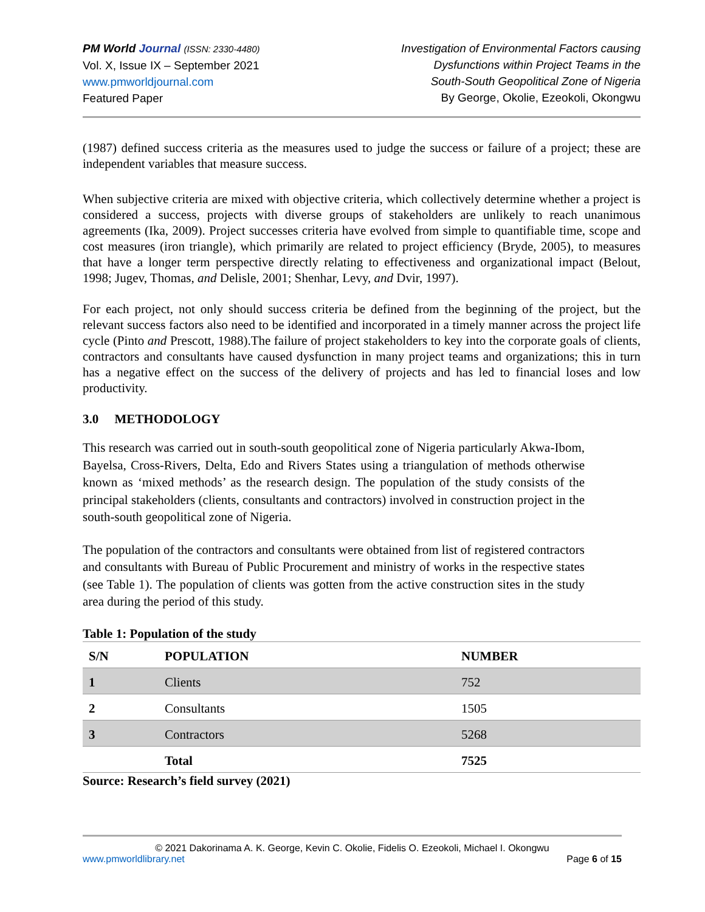PM World Journal (ISSN: 2330-4480)
Vol. X, Issue IX – September 2021
www.pmworldjournal.com
Featured Paper
Investigation of Environmental Factors causing
Dysfunctions within Project Teams in the
South-South Geopolitical Zone of Nigeria
By George, Okolie, Ezeokoli, Okongwu
(1987) defined success criteria as the measures used to judge the success or failure of a project; these are independent variables that measure success.
When subjective criteria are mixed with objective criteria, which collectively determine whether a project is considered a success, projects with diverse groups of stakeholders are unlikely to reach unanimous agreements (Ika, 2009). Project successes criteria have evolved from simple to quantifiable time, scope and cost measures (iron triangle), which primarily are related to project efficiency (Bryde, 2005), to measures that have a longer term perspective directly relating to effectiveness and organizational impact (Belout, 1998; Jugev, Thomas, and Delisle, 2001; Shenhar, Levy, and Dvir, 1997).
For each project, not only should success criteria be defined from the beginning of the project, but the relevant success factors also need to be identified and incorporated in a timely manner across the project life cycle (Pinto and Prescott, 1988).The failure of project stakeholders to key into the corporate goals of clients, contractors and consultants have caused dysfunction in many project teams and organizations; this in turn has a negative effect on the success of the delivery of projects and has led to financial loses and low productivity.
3.0 METHODOLOGY
This research was carried out in south-south geopolitical zone of Nigeria particularly Akwa-Ibom, Bayelsa, Cross-Rivers, Delta, Edo and Rivers States using a triangulation of methods otherwise known as ‘mixed methods’ as the research design. The population of the study consists of the principal stakeholders (clients, consultants and contractors) involved in construction project in the south-south geopolitical zone of Nigeria.
The population of the contractors and consultants were obtained from list of registered contractors and consultants with Bureau of Public Procurement and ministry of works in the respective states (see Table 1). The population of clients was gotten from the active construction sites in the study area during the period of this study.
Table 1: Population of the study
| S/N | POPULATION | NUMBER |
| --- | --- | --- |
| 1 | Clients | 752 |
| 2 | Consultants | 1505 |
| 3 | Contractors | 5268 |
| | Total | 7525 |
Source: Research’s field survey (2021)
© 2021 Dakorinama A. K. George, Kevin C. Okolie, Fidelis O. Ezeokoli, Michael I. Okongwu
www.pmworldlibrary.net Page 6 of 15